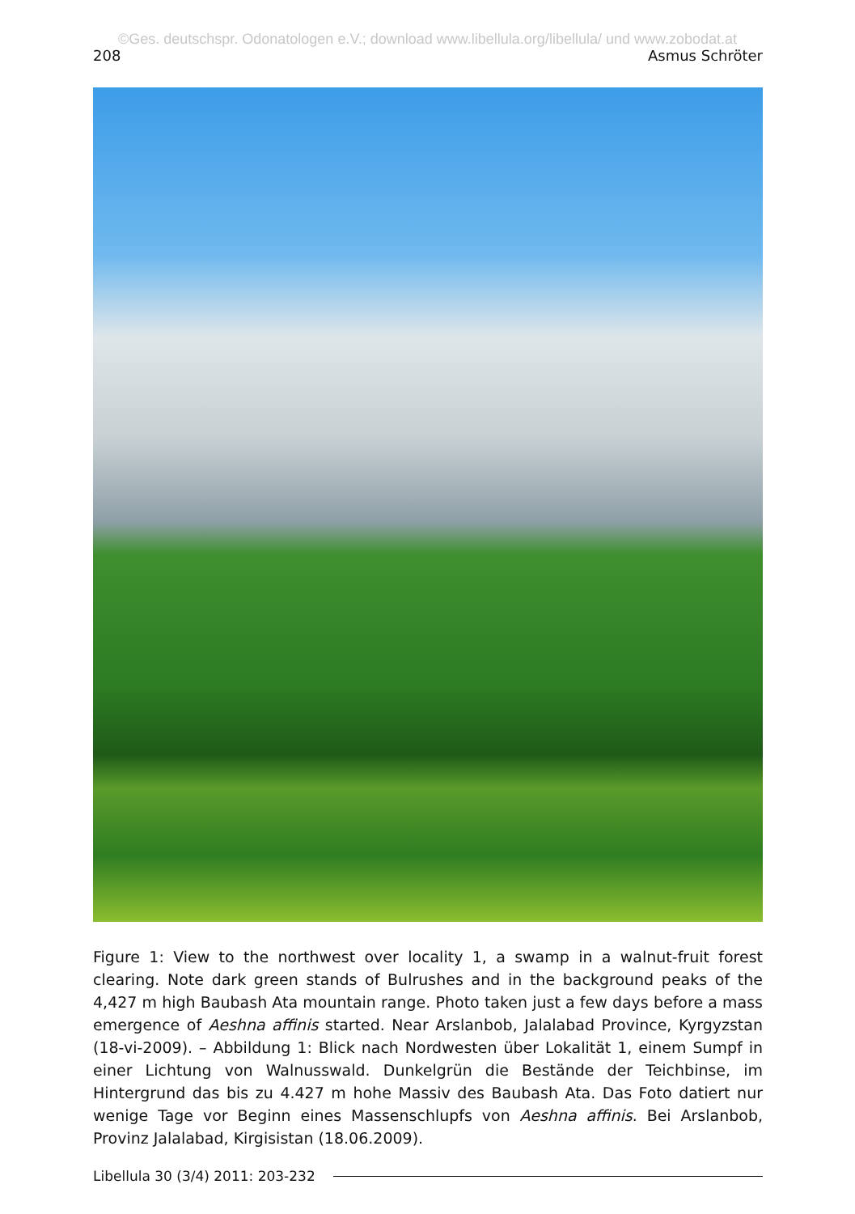©Ges. deutschspr. Odonatologen e.V.; download www.libellula.org/libellula/ und www.zobodat.at
208 Asmus Schröter
Figure 1: View to the northwest over locality 1, a swamp in a walnut-fruit forest clearing. Note dark green stands of Bulrushes and in the background peaks of the 4,427 m high Baubash Ata mountain range. Photo taken just a few days before a mass emergence of Aeshna affinis started. Near Arslanbob, Jalalabad Province, Kyrgyzstan (18-vi-2009). – Abbildung 1: Blick nach Nordwesten über Lokalität 1, einem Sumpf in einer Lichtung von Walnusswald. Dunkelgrün die Bestände der Teichbinse, im Hintergrund das bis zu 4.427 m hohe Massiv des Baubash Ata. Das Foto datiert nur wenige Tage vor Beginn eines Massenschlupfs von Aeshna affinis. Bei Arslanbob, Provinz Jalalabad, Kirgisistan (18.06.2009).
Libellula 30 (3/4) 2011: 203-232